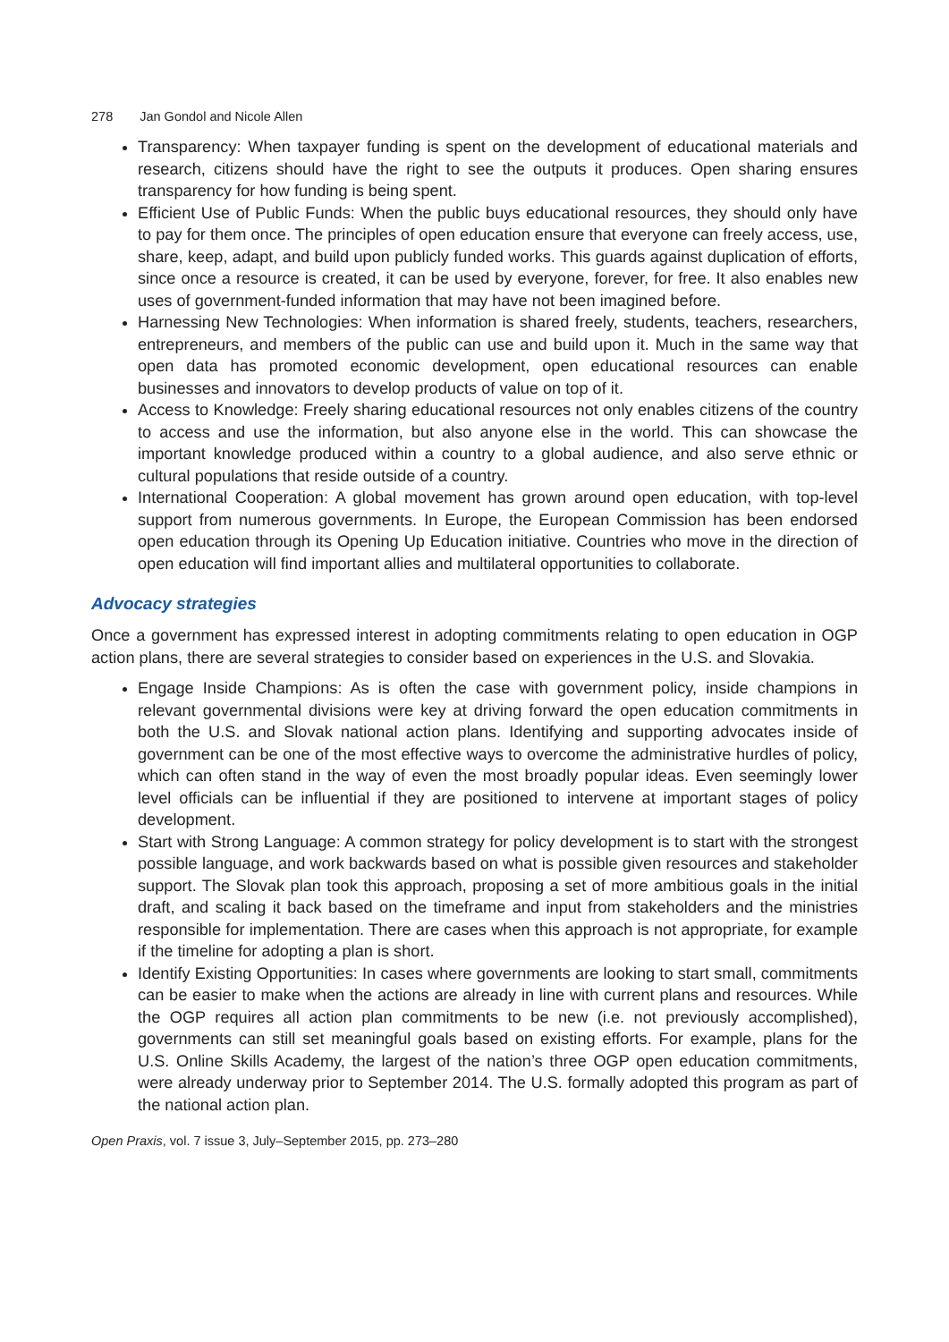278 Jan Gondol and Nicole Allen
Transparency: When taxpayer funding is spent on the development of educational materials and research, citizens should have the right to see the outputs it produces. Open sharing ensures transparency for how funding is being spent.
Efficient Use of Public Funds: When the public buys educational resources, they should only have to pay for them once. The principles of open education ensure that everyone can freely access, use, share, keep, adapt, and build upon publicly funded works. This guards against duplication of efforts, since once a resource is created, it can be used by everyone, forever, for free. It also enables new uses of government-funded information that may have not been imagined before.
Harnessing New Technologies: When information is shared freely, students, teachers, researchers, entrepreneurs, and members of the public can use and build upon it. Much in the same way that open data has promoted economic development, open educational resources can enable businesses and innovators to develop products of value on top of it.
Access to Knowledge: Freely sharing educational resources not only enables citizens of the country to access and use the information, but also anyone else in the world. This can showcase the important knowledge produced within a country to a global audience, and also serve ethnic or cultural populations that reside outside of a country.
International Cooperation: A global movement has grown around open education, with top-level support from numerous governments. In Europe, the European Commission has been endorsed open education through its Opening Up Education initiative. Countries who move in the direction of open education will find important allies and multilateral opportunities to collaborate.
Advocacy strategies
Once a government has expressed interest in adopting commitments relating to open education in OGP action plans, there are several strategies to consider based on experiences in the U.S. and Slovakia.
Engage Inside Champions: As is often the case with government policy, inside champions in relevant governmental divisions were key at driving forward the open education commitments in both the U.S. and Slovak national action plans. Identifying and supporting advocates inside of government can be one of the most effective ways to overcome the administrative hurdles of policy, which can often stand in the way of even the most broadly popular ideas. Even seemingly lower level officials can be influential if they are positioned to intervene at important stages of policy development.
Start with Strong Language: A common strategy for policy development is to start with the strongest possible language, and work backwards based on what is possible given resources and stakeholder support. The Slovak plan took this approach, proposing a set of more ambitious goals in the initial draft, and scaling it back based on the timeframe and input from stakeholders and the ministries responsible for implementation. There are cases when this approach is not appropriate, for example if the timeline for adopting a plan is short.
Identify Existing Opportunities: In cases where governments are looking to start small, commitments can be easier to make when the actions are already in line with current plans and resources. While the OGP requires all action plan commitments to be new (i.e. not previously accomplished), governments can still set meaningful goals based on existing efforts. For example, plans for the U.S. Online Skills Academy, the largest of the nation’s three OGP open education commitments, were already underway prior to September 2014. The U.S. formally adopted this program as part of the national action plan.
Open Praxis, vol. 7 issue 3, July–September 2015, pp. 273–280